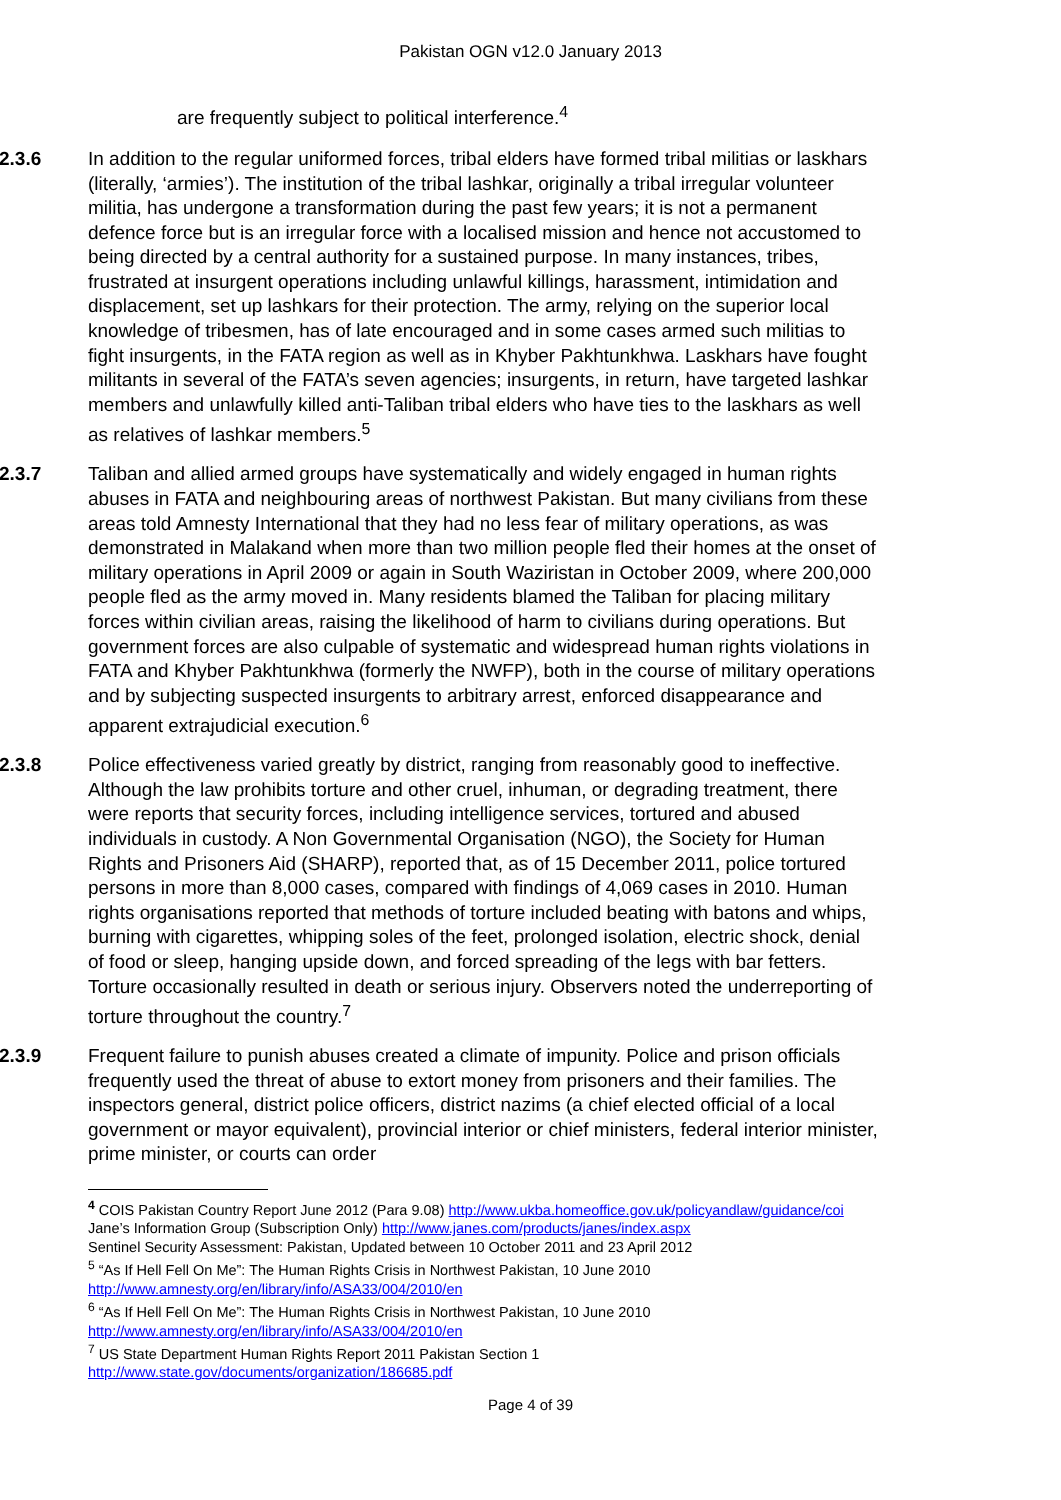Pakistan OGN v12.0 January 2013
are frequently subject to political interference.<sup>4</sup>
2.3.6 In addition to the regular uniformed forces, tribal elders have formed tribal militias or laskhars (literally, ‘armies’). The institution of the tribal lashkar, originally a tribal irregular volunteer militia, has undergone a transformation during the past few years; it is not a permanent defence force but is an irregular force with a localised mission and hence not accustomed to being directed by a central authority for a sustained purpose. In many instances, tribes, frustrated at insurgent operations including unlawful killings, harassment, intimidation and displacement, set up lashkars for their protection. The army, relying on the superior local knowledge of tribesmen, has of late encouraged and in some cases armed such militias to fight insurgents, in the FATA region as well as in Khyber Pakhtunkhwa. Laskhars have fought militants in several of the FATA’s seven agencies; insurgents, in return, have targeted lashkar members and unlawfully killed anti-Taliban tribal elders who have ties to the laskhars as well as relatives of lashkar members.<sup>5</sup>
2.3.7 Taliban and allied armed groups have systematically and widely engaged in human rights abuses in FATA and neighbouring areas of northwest Pakistan. But many civilians from these areas told Amnesty International that they had no less fear of military operations, as was demonstrated in Malakand when more than two million people fled their homes at the onset of military operations in April 2009 or again in South Waziristan in October 2009, where 200,000 people fled as the army moved in. Many residents blamed the Taliban for placing military forces within civilian areas, raising the likelihood of harm to civilians during operations. But government forces are also culpable of systematic and widespread human rights violations in FATA and Khyber Pakhtunkhwa (formerly the NWFP), both in the course of military operations and by subjecting suspected insurgents to arbitrary arrest, enforced disappearance and apparent extrajudicial execution.<sup>6</sup>
2.3.8 Police effectiveness varied greatly by district, ranging from reasonably good to ineffective. Although the law prohibits torture and other cruel, inhuman, or degrading treatment, there were reports that security forces, including intelligence services, tortured and abused individuals in custody. A Non Governmental Organisation (NGO), the Society for Human Rights and Prisoners Aid (SHARP), reported that, as of 15 December 2011, police tortured persons in more than 8,000 cases, compared with findings of 4,069 cases in 2010. Human rights organisations reported that methods of torture included beating with batons and whips, burning with cigarettes, whipping soles of the feet, prolonged isolation, electric shock, denial of food or sleep, hanging upside down, and forced spreading of the legs with bar fetters. Torture occasionally resulted in death or serious injury. Observers noted the underreporting of torture throughout the country.<sup>7</sup>
2.3.9 Frequent failure to punish abuses created a climate of impunity. Police and prison officials frequently used the threat of abuse to extort money from prisoners and their families. The inspectors general, district police officers, district nazims (a chief elected official of a local government or mayor equivalent), provincial interior or chief ministers, federal interior minister, prime minister, or courts can order
<sup>4</sup> COIS Pakistan Country Report June 2012 (Para 9.08) http://www.ukba.homeoffice.gov.uk/policyandlaw/guidance/coi
Jane’s Information Group (Subscription Only) http://www.janes.com/products/janes/index.aspx
Sentinel Security Assessment: Pakistan, Updated between 10 October 2011 and 23 April 2012
<sup>5</sup> “As If Hell Fell On Me”: The Human Rights Crisis in Northwest Pakistan, 10 June 2010
http://www.amnesty.org/en/library/info/ASA33/004/2010/en
<sup>6</sup> “As If Hell Fell On Me”: The Human Rights Crisis in Northwest Pakistan, 10 June 2010
http://www.amnesty.org/en/library/info/ASA33/004/2010/en
<sup>7</sup> US State Department Human Rights Report 2011 Pakistan Section 1
http://www.state.gov/documents/organization/186685.pdf
Page 4 of 39